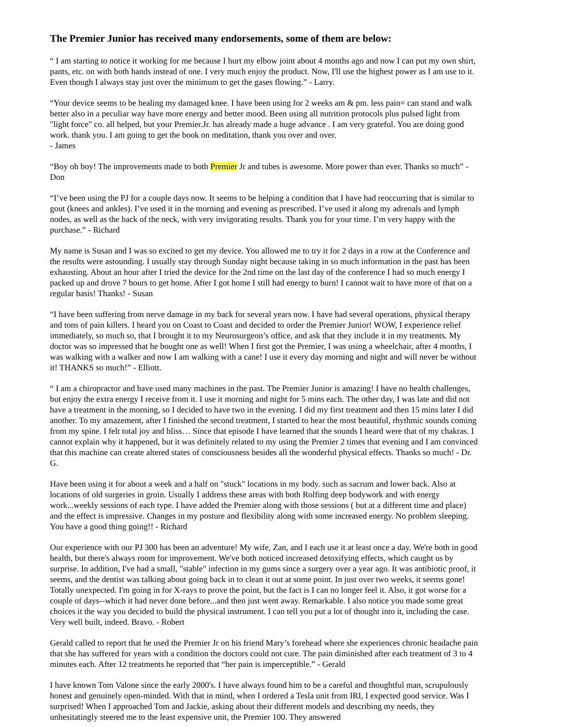The Premier Junior has received many endorsements, some of them are below:
“ I am starting to notice it working for me because I hurt my elbow joint about 4 months ago and now I can put my own shirt, pants, etc. on with both hands instead of one. I very much enjoy the product. Now, I'll use the highest power as I am use to it. Even though I always stay just over the minimum to get the gases flowing.” - Larry.
“Your device seems to be healing my damaged knee. I have been using for 2 weeks am & pm. less pain= can stand and walk better also in a peculiar way have more energy and better mood. Been using all nutrition protocols plus pulsed light from "light force" co. all helped, but your Premier.Jr. has already made a huge advance . I am very grateful. You are doing good work. thank you. I am going to get the book on meditation, thank you over and over.
- James
“Boy oh boy! The improvements made to both Premier Jr and tubes is awesome. More power than ever. Thanks so much” - Don
“I’ve been using the PJ for a couple days now. It seems to be helping a condition that I have had reoccurring that is similar to gout (knees and ankles). I’ve used it in the morning and evening as prescribed. I’ve used it along my adrenals and lymph nodes, as well as the back of the neck, with very invigorating results. Thank you for your time. I’m very happy with the purchase.” - Richard
My name is Susan and I was so excited to get my device. You allowed me to try it for 2 days in a row at the Conference and the results were astounding. I usually stay through Sunday night because taking in so much information in the past has been exhausting. About an hour after I tried the device for the 2nd time on the last day of the conference I had so much energy I packed up and drove 7 hours to get home. After I got home I still had energy to burn! I cannot wait to have more of that on a regular basis! Thanks! - Susan
“I have been suffering from nerve damage in my back for several years now. I have had several operations, physical therapy and tons of pain killers. I heard you on Coast to Coast and decided to order the Premier Junior! WOW, I experience relief immediately, so much so, that I brought it to my Neurosurgeon’s office, and ask that they include it in my treatments. My doctor was so impressed that he bought one as well! When I first got the Premier, I was using a wheelchair, after 4 months, I was walking with a walker and now I am walking with a cane! I use it every day morning and night and will never be without it! THANKS so much!” - Elliott.
“ I am a chiropractor and have used many machines in the past. The Premier Junior is amazing! I have no health challenges, but enjoy the extra energy I receive from it. I use it morning and night for 5 mins each. The other day, I was late and did not have a treatment in the morning, so I decided to have two in the evening. I did my first treatment and then 15 mins later I did another. To my amazement, after I finished the second treatment, I started to hear the most beautiful, rhythmic sounds coming from my spine. I felt total joy and bliss… Since that episode I have learned that the sounds I heard were that of my chakras. I cannot explain why it happened, but it was definitely related to my using the Premier 2 times that evening and I am convinced that this machine can create altered states of consciousness besides all the wonderful physical effects. Thanks so much! - Dr. G.
Have been using it for about a week and a half on "stuck" locations in my body. such as sacrum and lower back. Also at locations of old surgeries in groin. Usually I address these areas with both Rolfing deep bodywork and with energy work...weekly sessions of each type. I have added the Premier along with those sessions ( but at a different time and place) and the effect is impressive. Changes in my posture and flexibility along with some increased energy. No problem sleeping. You have a good thing going!! - Richard
Our experience with our PJ 300 has been an adventure! My wife, Zan, and I each use it at least once a day. We're both in good health, but there's always room for improvement. We've both noticed increased detoxifying effects, which caught us by surprise. In addition, I've had a small, "stable" infection in my gums since a surgery over a year ago. It was antibiotic proof, it seems, and the dentist was talking about going back in to clean it out at some point. In just over two weeks, it seems gone! Totally unexpected. I'm going in for X-rays to prove the point, but the fact is I can no longer feel it. Also, it got worse for a couple of days--which it had never done before...and then just went away. Remarkable. I also notice you made some great choices it the way you decided to build the physical instrument. I can tell you put a lot of thought into it, including the case. Very well built, indeed. Bravo. - Robert
Gerald called to report that he used the Premier Jr on his friend Mary’s forehead where she experiences chronic headache pain that she has suffered for years with a condition the doctors could not cure. The pain diminished after each treatment of 3 to 4 minutes each. After 12 treatments he reported that “her pain is imperceptible.” - Gerald
I have known Tom Valone since the early 2000's. I have always found him to be a careful and thoughtful man, scrupulously honest and genuinely open-minded. With that in mind, when I ordered a Tesla unit from IRI, I expected good service. Was I surprised! When I approached Tom and Jackie, asking about their different models and describing my needs, they unhesitatingly steered me to the least expensive unit, the Premier 100. They answered